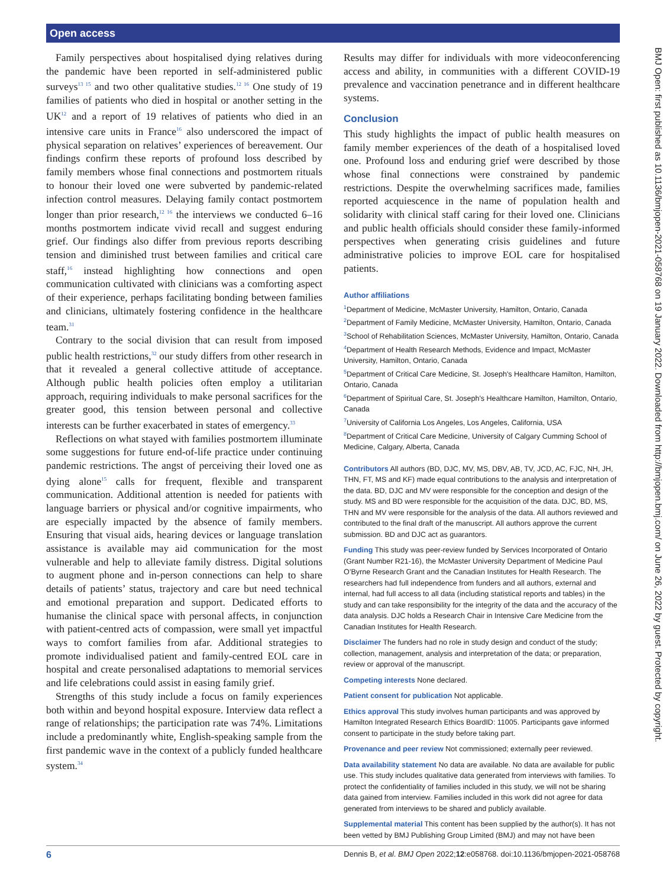Open access
BMJ Open: first published as 10.1136/bmjopen-2021-058768 on 19 January 2022. Downloaded from http://bmjopen.bmj.com/ on June 26, 2022 by guest. Protected by copyright.
Family perspectives about hospitalised dying relatives during the pandemic have been reported in self-administered public surveys<sup>13 15</sup> and two other qualitative studies.<sup>12 16</sup> One study of 19 families of patients who died in hospital or another setting in the UK<sup>12</sup> and a report of 19 relatives of patients who died in an intensive care units in France<sup>16</sup> also underscored the impact of physical separation on relatives’ experiences of bereavement. Our findings confirm these reports of profound loss described by family members whose final connections and postmortem rituals to honour their loved one were subverted by pandemic-related infection control measures. Delaying family contact postmortem longer than prior research,<sup>12 16</sup> the interviews we conducted 6–16 months postmortem indicate vivid recall and suggest enduring grief. Our findings also differ from previous reports describing tension and diminished trust between families and critical care staff,<sup>16</sup> instead highlighting how connections and open communication cultivated with clinicians was a comforting aspect of their experience, perhaps facilitating bonding between families and clinicians, ultimately fostering confidence in the healthcare team.<sup>31</sup>
Contrary to the social division that can result from imposed public health restrictions,<sup>32</sup> our study differs from other research in that it revealed a general collective attitude of acceptance. Although public health policies often employ a utilitarian approach, requiring individuals to make personal sacrifices for the greater good, this tension between personal and collective interests can be further exacerbated in states of emergency.<sup>33</sup>
Reflections on what stayed with families postmortem illuminate some suggestions for future end-of-life practice under continuing pandemic restrictions. The angst of perceiving their loved one as dying alone<sup>15</sup> calls for frequent, flexible and transparent communication. Additional attention is needed for patients with language barriers or physical and/or cognitive impairments, who are especially impacted by the absence of family members. Ensuring that visual aids, hearing devices or language translation assistance is available may aid communication for the most vulnerable and help to alleviate family distress. Digital solutions to augment phone and in-person connections can help to share details of patients’ status, trajectory and care but need technical and emotional preparation and support. Dedicated efforts to humanise the clinical space with personal affects, in conjunction with patient-centred acts of compassion, were small yet impactful ways to comfort families from afar. Additional strategies to promote individualised patient and family-centred EOL care in hospital and create personalised adaptations to memorial services and life celebrations could assist in easing family grief.
Strengths of this study include a focus on family experiences both within and beyond hospital exposure. Interview data reflect a range of relationships; the participation rate was 74%. Limitations include a predominantly white, English-speaking sample from the first pandemic wave in the context of a publicly funded healthcare system.<sup>34</sup>
Results may differ for individuals with more videoconferencing access and ability, in communities with a different COVID-19 prevalence and vaccination penetrance and in different healthcare systems.
Conclusion
This study highlights the impact of public health measures on family member experiences of the death of a hospitalised loved one. Profound loss and enduring grief were described by those whose final connections were constrained by pandemic restrictions. Despite the overwhelming sacrifices made, families reported acquiescence in the name of population health and solidarity with clinical staff caring for their loved one. Clinicians and public health officials should consider these family-informed perspectives when generating crisis guidelines and future administrative policies to improve EOL care for hospitalised patients.
Author affiliations
<sup>1</sup> Department of Medicine, McMaster University, Hamilton, Ontario, Canada
<sup>2</sup> Department of Family Medicine, McMaster University, Hamilton, Ontario, Canada
<sup>3</sup> School of Rehabilitation Sciences, McMaster University, Hamilton, Ontario, Canada
<sup>4</sup> Department of Health Research Methods, Evidence and Impact, McMaster University, Hamilton, Ontario, Canada
<sup>5</sup> Department of Critical Care Medicine, St. Joseph's Healthcare Hamilton, Hamilton, Ontario, Canada
<sup>6</sup> Department of Spiritual Care, St. Joseph's Healthcare Hamilton, Hamilton, Ontario, Canada
<sup>7</sup> University of California Los Angeles, Los Angeles, California, USA
<sup>8</sup> Department of Critical Care Medicine, University of Calgary Cumming School of Medicine, Calgary, Alberta, Canada
Contributors All authors (BD, DJC, MV, MS, DBV, AB, TV, JCD, AC, FJC, NH, JH, THN, FT, MS and KF) made equal contributions to the analysis and interpretation of the data. BD, DJC and MV were responsible for the conception and design of the study. MS and BD were responsible for the acquisition of the data. DJC, BD, MS, THN and MV were responsible for the analysis of the data. All authors reviewed and contributed to the final draft of the manuscript. All authors approve the current submission. BD and DJC act as guarantors.
Funding This study was peer-review funded by Services Incorporated of Ontario (Grant Number R21-16), the McMaster University Department of Medicine Paul O’Byrne Research Grant and the Canadian Institutes for Health Research. The researchers had full independence from funders and all authors, external and internal, had full access to all data (including statistical reports and tables) in the study and can take responsibility for the integrity of the data and the accuracy of the data analysis. DJC holds a Research Chair in Intensive Care Medicine from the Canadian Institutes for Health Research.
Disclaimer The funders had no role in study design and conduct of the study; collection, management, analysis and interpretation of the data; or preparation, review or approval of the manuscript.
Competing interests None declared.
Patient consent for publication Not applicable.
Ethics approval This study involves human participants and was approved by Hamilton Integrated Research Ethics BoardID: 11005. Participants gave informed consent to participate in the study before taking part.
Provenance and peer review Not commissioned; externally peer reviewed.
Data availability statement No data are available. No data are available for public use. This study includes qualitative data generated from interviews with families. To protect the confidentiality of families included in this study, we will not be sharing data gained from interview. Families included in this work did not agree for data generated from interviews to be shared and publicly available.
Supplemental material This content has been supplied by the author(s). It has not been vetted by BMJ Publishing Group Limited (BMJ) and may not have been
6 Dennis B, et al. BMJ Open 2022;12:e058768. doi:10.1136/bmjopen-2021-058768